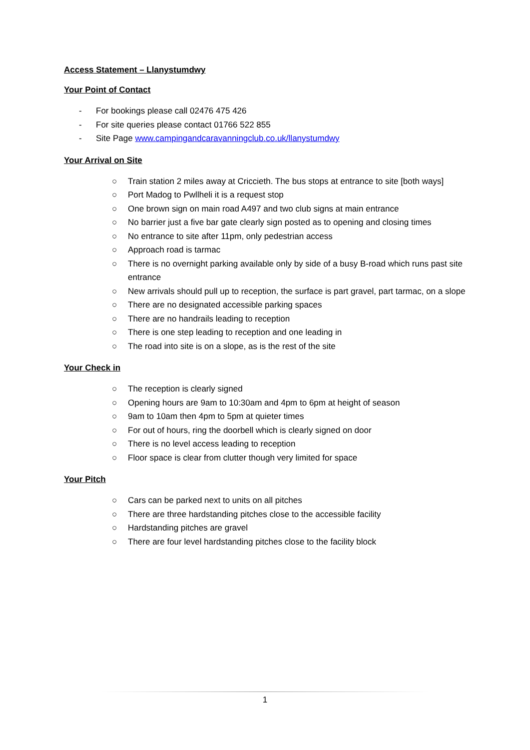Access Statement – Llanystumdwy
Your Point of Contact
- For bookings please call 02476 475 426
- For site queries please contact 01766 522 855
- Site Page www.campingandcaravanningclub.co.uk/llanystumdwy
Your Arrival on Site
○ Train station 2 miles away at Criccieth. The bus stops at entrance to site [both ways]
○ Port Madog to Pwllheli it is a request stop
○ One brown sign on main road A497 and two club signs at main entrance
○ No barrier just a five bar gate clearly sign posted as to opening and closing times
○ No entrance to site after 11pm, only pedestrian access
○ Approach road is tarmac
○ There is no overnight parking available only by side of a busy B-road which runs past site entrance
○ New arrivals should pull up to reception, the surface is part gravel, part tarmac, on a slope
○ There are no designated accessible parking spaces
○ There are no handrails leading to reception
○ There is one step leading to reception and one leading in
○ The road into site is on a slope, as is the rest of the site
Your Check in
○ The reception is clearly signed
○ Opening hours are 9am to 10:30am and 4pm to 6pm at height of season
○ 9am to 10am then 4pm to 5pm at quieter times
○ For out of hours, ring the doorbell which is clearly signed on door
○ There is no level access leading to reception
○ Floor space is clear from clutter though very limited for space
Your Pitch
○ Cars can be parked next to units on all pitches
○ There are three hardstanding pitches close to the accessible facility
○ Hardstanding pitches are gravel
○ There are four level hardstanding pitches close to the facility block
1